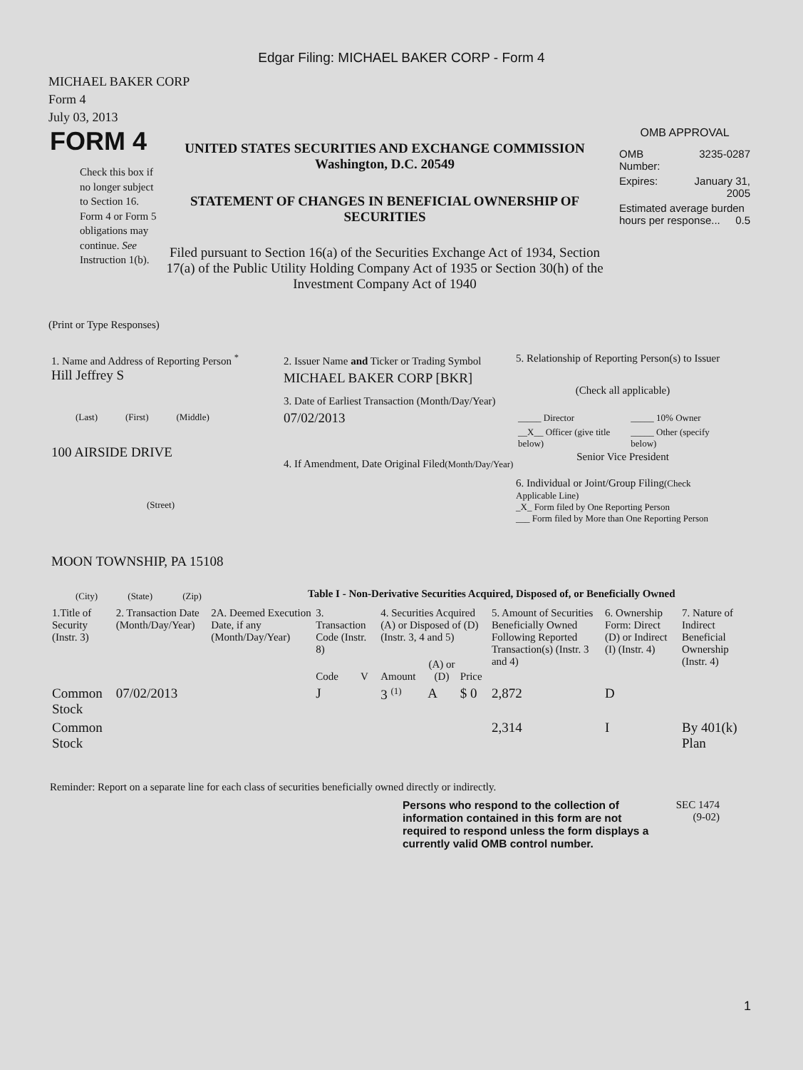Edgar Filing: MICHAEL BAKER CORP - Form 4
MICHAEL BAKER CORP
Form 4
July 03, 2013
FORM 4
Check this box if no longer subject to Section 16. Form 4 or Form 5 obligations may continue. See Instruction 1(b).
UNITED STATES SECURITIES AND EXCHANGE COMMISSION
Washington, D.C. 20549
STATEMENT OF CHANGES IN BENEFICIAL OWNERSHIP OF SECURITIES
Filed pursuant to Section 16(a) of the Securities Exchange Act of 1934, Section 17(a) of the Public Utility Holding Company Act of 1935 or Section 30(h) of the Investment Company Act of 1940
OMB APPROVAL
| OMB Number: | 3235-0287 |
| Expires: | January 31, 2005 |
| Estimated average burden hours per response... 0.5 | |
(Print or Type Responses)
1. Name and Address of Reporting Person <sup>*</sup>
Hill Jeffrey S
(Last) (First) (Middle)
100 AIRSIDE DRIVE
(Street)
MOON TOWNSHIP, PA 15108
(City) (State) (Zip)
2. Issuer Name and Ticker or Trading Symbol
MICHAEL BAKER CORP [BKR]
3. Date of Earliest Transaction (Month/Day/Year)
07/02/2013
4. If Amendment, Date Original Filed(Month/Day/Year)
5. Relationship of Reporting Person(s) to Issuer
(Check all applicable)
| _____ Director | _____ 10% Owner |
| __X__ Officer (give title below) | _____ Other (specify below) |
Senior Vice President
6. Individual or Joint/Group Filing(Check Applicable Line)
_X_ Form filed by One Reporting Person
___ Form filed by More than One Reporting Person
Table I - Non-Derivative Securities Acquired, Disposed of, or Beneficially Owned
| 1.Title of Security (Instr. 3) | 2. Transaction Date (Month/Day/Year) | 2A. Deemed Execution Date, if any (Month/Day/Year) | 3. Transaction Code (Instr. 8) | | 4. Securities Acquired (A) or Disposed of (D) (Instr. 3, 4 and 5) | | | 5. Amount of Securities Beneficially Owned Following Reported Transaction(s) (Instr. 3 and 4) | 6. Ownership Form: Direct (D) or Indirect (I) (Instr. 4) | 7. Nature of Indirect Beneficial Ownership (Instr. 4) |
| --- | --- | --- | --- | --- | --- | --- | --- | --- | --- | --- |
| | | | Code | V | Amount | (A) or (D) | Price | | | |
| Common Stock | 07/02/2013 | | J | | 3 <sup>(1)</sup> | A | $ 0 | 2,872 | D | |
| Common Stock | | | | | | | | 2,314 | I | By 401(k) Plan |
Reminder: Report on a separate line for each class of securities beneficially owned directly or indirectly.
Persons who respond to the collection of information contained in this form are not required to respond unless the form displays a currently valid OMB control number.
SEC 1474
(9-02)
1